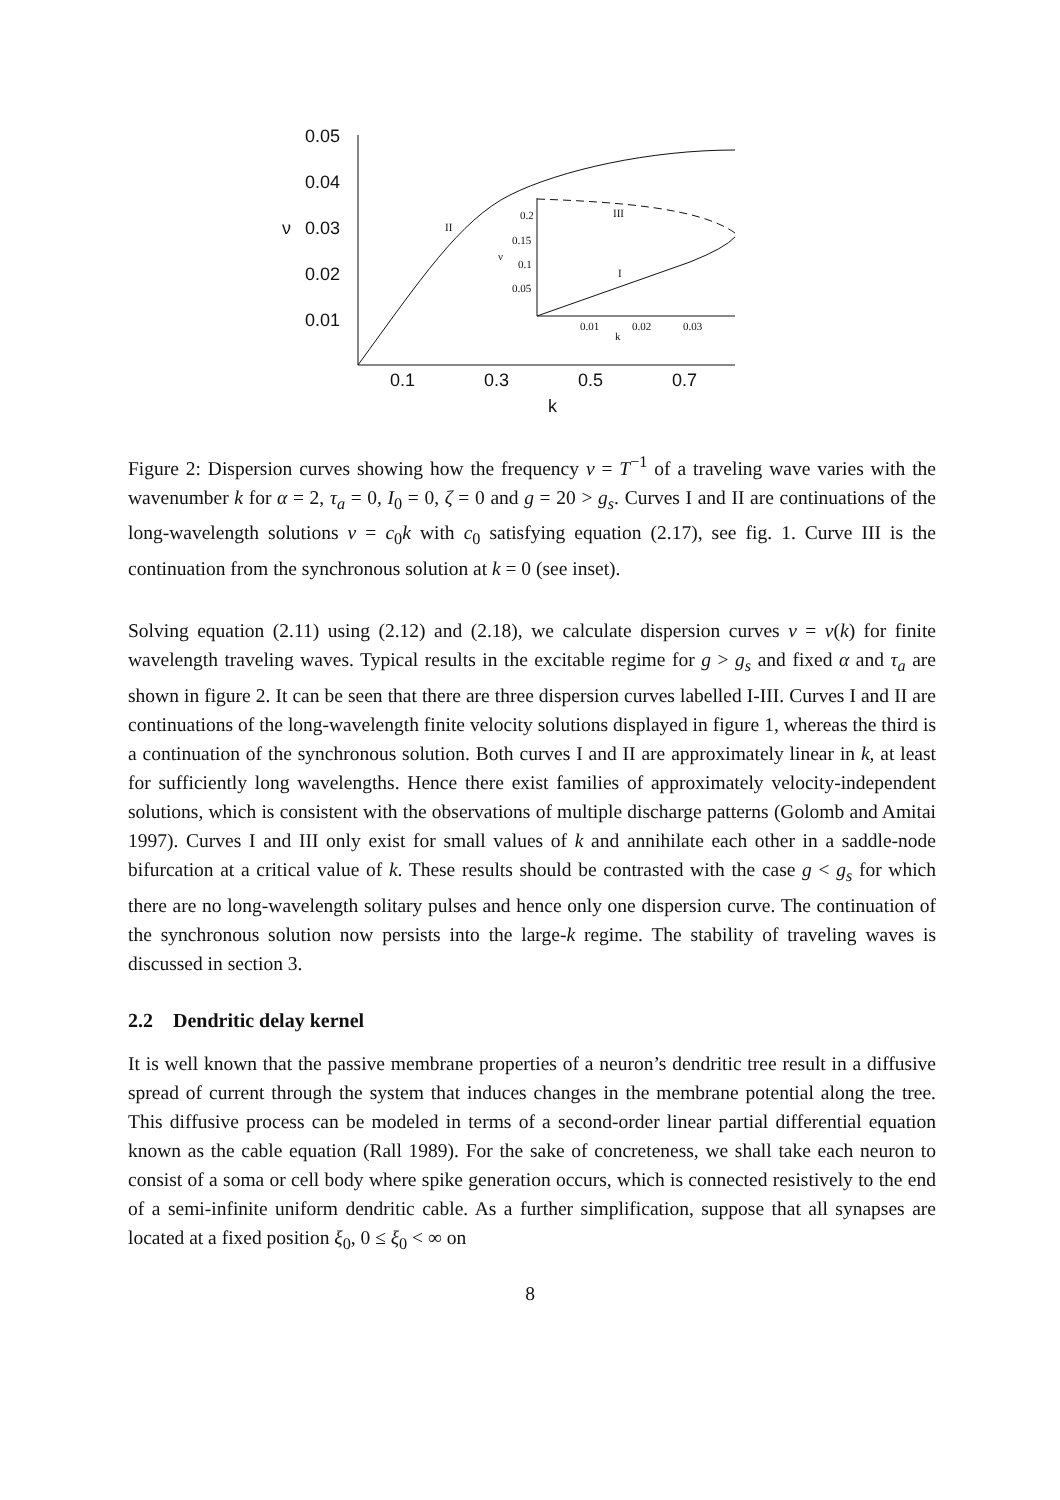0.05
0.04
ν
0.03
0.02
0.01
0.1
0.3
0.5
0.7
k
II
III
I
0.2
0.15
ν
0.1
0.05
0.01
0.02
0.03
k
Figure 2: Dispersion curves showing how the frequency ν = T<sup>−1</sup> of a traveling wave varies with the wavenumber k for α = 2, τ<sub>a</sub> = 0, I<sub>0</sub> = 0, ζ = 0 and g = 20 > g<sub>s</sub>. Curves I and II are continuations of the long-wavelength solutions ν = c<sub>0</sub>k with c<sub>0</sub> satisfying equation (2.17), see fig. 1. Curve III is the continuation from the synchronous solution at k = 0 (see inset).
Solving equation (2.11) using (2.12) and (2.18), we calculate dispersion curves ν = ν(k) for finite wavelength traveling waves. Typical results in the excitable regime for g > g<sub>s</sub> and fixed α and τ<sub>a</sub> are shown in figure 2. It can be seen that there are three dispersion curves labelled I-III. Curves I and II are continuations of the long-wavelength finite velocity solutions displayed in figure 1, whereas the third is a continuation of the synchronous solution. Both curves I and II are approximately linear in k, at least for sufficiently long wavelengths. Hence there exist families of approximately velocity-independent solutions, which is consistent with the observations of multiple discharge patterns (Golomb and Amitai 1997). Curves I and III only exist for small values of k and annihilate each other in a saddle-node bifurcation at a critical value of k. These results should be contrasted with the case g < g<sub>s</sub> for which there are no long-wavelength solitary pulses and hence only one dispersion curve. The continuation of the synchronous solution now persists into the large-k regime. The stability of traveling waves is discussed in section 3.
2.2 Dendritic delay kernel
It is well known that the passive membrane properties of a neuron’s dendritic tree result in a diffusive spread of current through the system that induces changes in the membrane potential along the tree. This diffusive process can be modeled in terms of a second-order linear partial differential equation known as the cable equation (Rall 1989). For the sake of concreteness, we shall take each neuron to consist of a soma or cell body where spike generation occurs, which is connected resistively to the end of a semi-infinite uniform dendritic cable. As a further simplification, suppose that all synapses are located at a fixed position ξ<sub>0</sub>, 0 ≤ ξ<sub>0</sub> < ∞ on
8